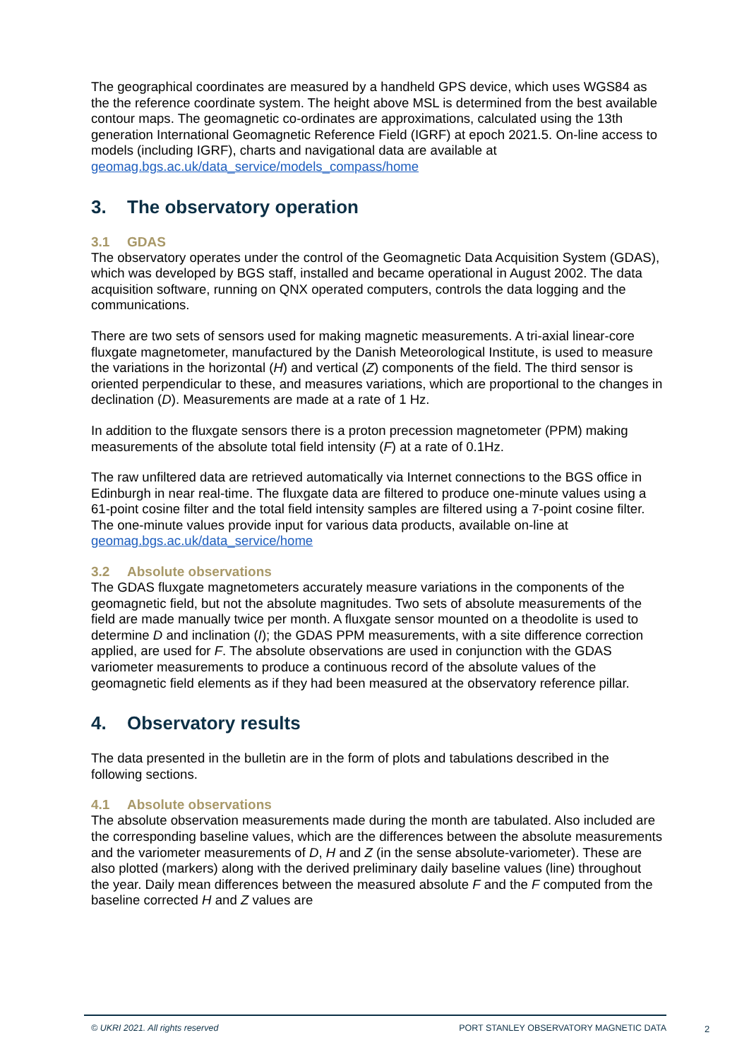The geographical coordinates are measured by a handheld GPS device, which uses WGS84 as the the reference coordinate system. The height above MSL is determined from the best available contour maps. The geomagnetic co-ordinates are approximations, calculated using the 13th generation International Geomagnetic Reference Field (IGRF) at epoch 2021.5. On-line access to models (including IGRF), charts and navigational data are available at geomag.bgs.ac.uk/data_service/models_compass/home
3. The observatory operation
3.1 GDAS
The observatory operates under the control of the Geomagnetic Data Acquisition System (GDAS), which was developed by BGS staff, installed and became operational in August 2002. The data acquisition software, running on QNX operated computers, controls the data logging and the communications.
There are two sets of sensors used for making magnetic measurements. A tri-axial linear-core fluxgate magnetometer, manufactured by the Danish Meteorological Institute, is used to measure the variations in the horizontal (H) and vertical (Z) components of the field. The third sensor is oriented perpendicular to these, and measures variations, which are proportional to the changes in declination (D). Measurements are made at a rate of 1 Hz.
In addition to the fluxgate sensors there is a proton precession magnetometer (PPM) making measurements of the absolute total field intensity (F) at a rate of 0.1Hz.
The raw unfiltered data are retrieved automatically via Internet connections to the BGS office in Edinburgh in near real-time. The fluxgate data are filtered to produce one-minute values using a 61-point cosine filter and the total field intensity samples are filtered using a 7-point cosine filter. The one-minute values provide input for various data products, available on-line at geomag.bgs.ac.uk/data_service/home
3.2 Absolute observations
The GDAS fluxgate magnetometers accurately measure variations in the components of the geomagnetic field, but not the absolute magnitudes. Two sets of absolute measurements of the field are made manually twice per month. A fluxgate sensor mounted on a theodolite is used to determine D and inclination (I); the GDAS PPM measurements, with a site difference correction applied, are used for F. The absolute observations are used in conjunction with the GDAS variometer measurements to produce a continuous record of the absolute values of the geomagnetic field elements as if they had been measured at the observatory reference pillar.
4. Observatory results
The data presented in the bulletin are in the form of plots and tabulations described in the following sections.
4.1 Absolute observations
The absolute observation measurements made during the month are tabulated. Also included are the corresponding baseline values, which are the differences between the absolute measurements and the variometer measurements of D, H and Z (in the sense absolute-variometer). These are also plotted (markers) along with the derived preliminary daily baseline values (line) throughout the year. Daily mean differences between the measured absolute F and the F computed from the baseline corrected H and Z values are
© UKRI 2021. All rights reserved PORT STANLEY OBSERVATORY MAGNETIC DATA
2